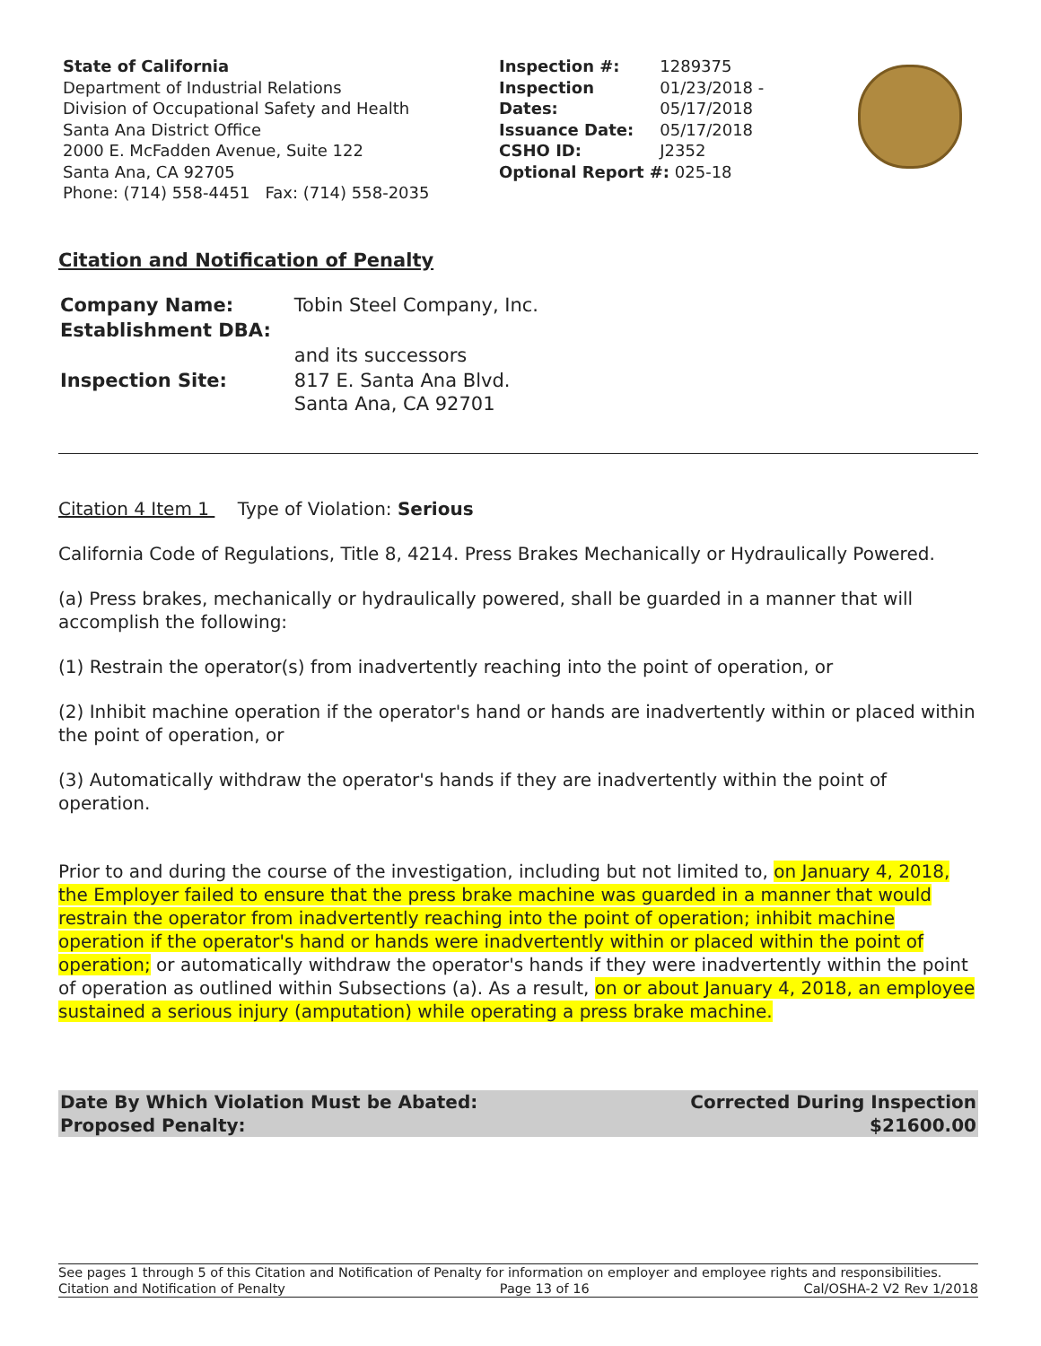State of California
Department of Industrial Relations
Division of Occupational Safety and Health
Santa Ana District Office
2000 E. McFadden Avenue, Suite 122
Santa Ana, CA 92705
Phone: (714) 558-4451 Fax: (714) 558-2035
| Inspection #: | 1289375 |
| Inspection Dates: | 01/23/2018 - 05/17/2018 |
| Issuance Date: | 05/17/2018 |
| CSHO ID: | J2352 |
| Optional Report #: 025-18 | |
Citation and Notification of Penalty
| Company Name: | Tobin Steel Company, Inc. |
| Establishment DBA: | |
| | and its successors |
| Inspection Site: | 817 E. Santa Ana Blvd. Santa Ana, CA 92701 |
Citation 4 Item 1 Type of Violation: Serious
California Code of Regulations, Title 8, 4214. Press Brakes Mechanically or Hydraulically Powered.
(a) Press brakes, mechanically or hydraulically powered, shall be guarded in a manner that will accomplish the following:
(1) Restrain the operator(s) from inadvertently reaching into the point of operation, or
(2) Inhibit machine operation if the operator's hand or hands are inadvertently within or placed within the point of operation, or
(3) Automatically withdraw the operator's hands if they are inadvertently within the point of operation.
Prior to and during the course of the investigation, including but not limited to, on January 4, 2018, the Employer failed to ensure that the press brake machine was guarded in a manner that would restrain the operator from inadvertently reaching into the point of operation; inhibit machine operation if the operator's hand or hands were inadvertently within or placed within the point of operation; or automatically withdraw the operator's hands if they were inadvertently within the point of operation as outlined within Subsections (a). As a result, on or about January 4, 2018, an employee sustained a serious injury (amputation) while operating a press brake machine.
Date By Which Violation Must be Abated:
Proposed Penalty:
Corrected During Inspection
$21600.00
See pages 1 through 5 of this Citation and Notification of Penalty for information on employer and employee rights and responsibilities.
Citation and Notification of Penalty Page 13 of 16 Cal/OSHA-2 V2 Rev 1/2018